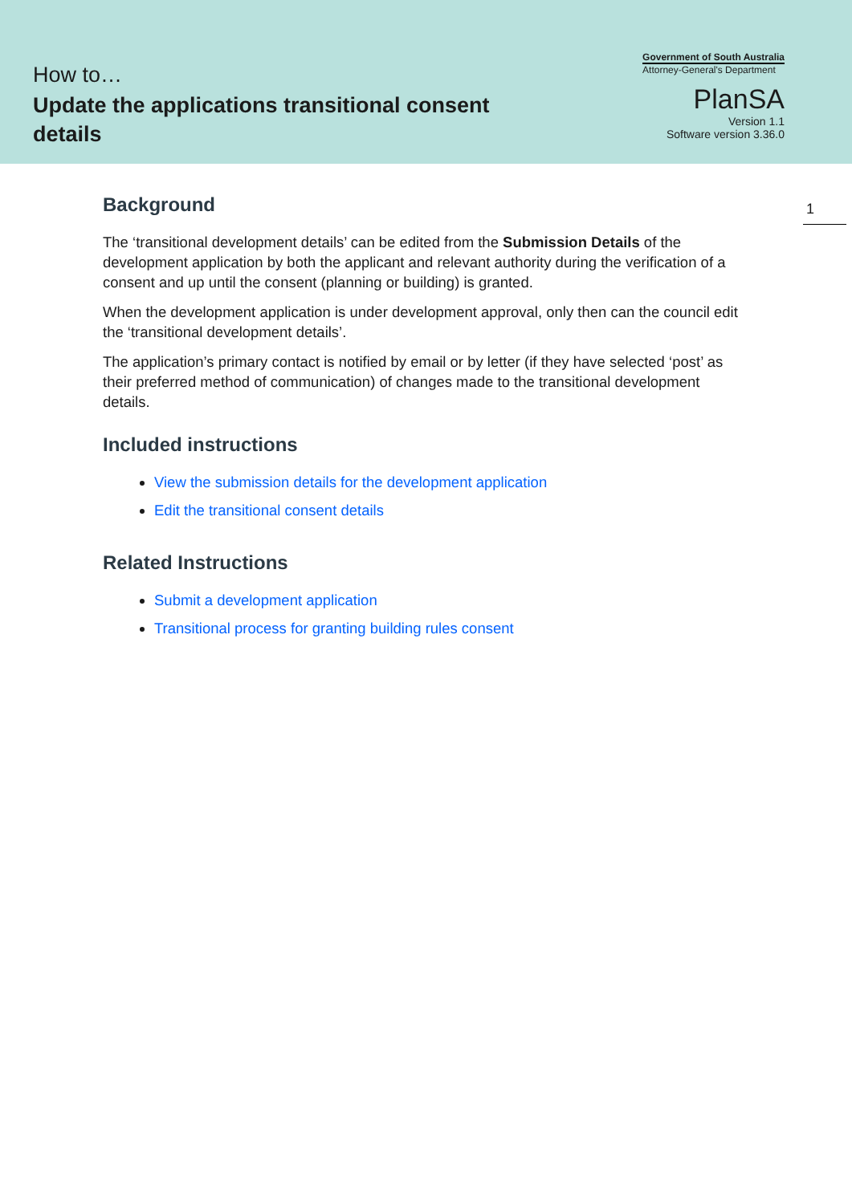How to…
Update the applications transitional consent details
Government of South Australia
Attorney-General's Department
PlanSA
Version 1.1
Software version 3.36.0
1
Background
The ‘transitional development details’ can be edited from the Submission Details of the development application by both the applicant and relevant authority during the verification of a consent and up until the consent (planning or building) is granted.
When the development application is under development approval, only then can the council edit the ‘transitional development details’.
The application’s primary contact is notified by email or by letter (if they have selected ‘post’ as their preferred method of communication) of changes made to the transitional development details.
Included instructions
View the submission details for the development application
Edit the transitional consent details
Related Instructions
Submit a development application
Transitional process for granting building rules consent